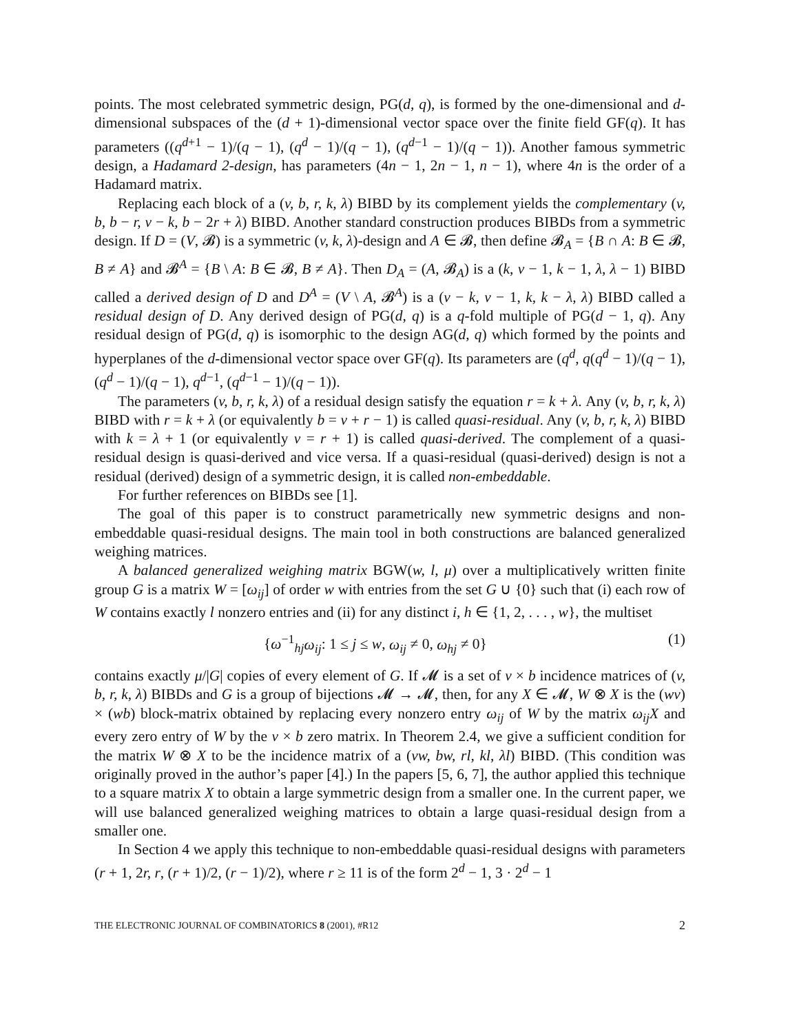points. The most celebrated symmetric design, PG(d, q), is formed by the one-dimensional and d-dimensional subspaces of the (d + 1)-dimensional vector space over the finite field GF(q). It has parameters ((q<sup>d+1</sup> − 1)/(q − 1), (q<sup>d</sup> − 1)/(q − 1), (q<sup>d−1</sup> − 1)/(q − 1)). Another famous symmetric design, a Hadamard 2-design, has parameters (4n − 1, 2n − 1, n − 1), where 4n is the order of a Hadamard matrix.
Replacing each block of a (v, b, r, k, λ) BIBD by its complement yields the complementary (v, b, b − r, v − k, b − 2r + λ) BIBD. Another standard construction produces BIBDs from a symmetric design. If D = (V, 𝓑) is a symmetric (v, k, λ)-design and A ∈ 𝓑, then define 𝓑<sub>A</sub> = {B ∩ A: B ∈ 𝓑, B ≠ A} and 𝓑<sup>A</sup> = {B \ A: B ∈ 𝓑, B ≠ A}. Then D<sub>A</sub> = (A, 𝓑<sub>A</sub>) is a (k, v − 1, k − 1, λ, λ − 1) BIBD called a derived design of D and D<sup>A</sup> = (V \ A, 𝓑<sup>A</sup>) is a (v − k, v − 1, k, k − λ, λ) BIBD called a residual design of D. Any derived design of PG(d, q) is a q-fold multiple of PG(d − 1, q). Any residual design of PG(d, q) is isomorphic to the design AG(d, q) which formed by the points and hyperplanes of the d-dimensional vector space over GF(q). Its parameters are (q<sup>d</sup>, q(q<sup>d</sup> − 1)/(q − 1), (q<sup>d</sup> − 1)/(q − 1), q<sup>d−1</sup>, (q<sup>d−1</sup> − 1)/(q − 1)).
The parameters (v, b, r, k, λ) of a residual design satisfy the equation r = k + λ. Any (v, b, r, k, λ) BIBD with r = k + λ (or equivalently b = v + r − 1) is called quasi-residual. Any (v, b, r, k, λ) BIBD with k = λ + 1 (or equivalently v = r + 1) is called quasi-derived. The complement of a quasi-residual design is quasi-derived and vice versa. If a quasi-residual (quasi-derived) design is not a residual (derived) design of a symmetric design, it is called non-embeddable.
For further references on BIBDs see [1].
The goal of this paper is to construct parametrically new symmetric designs and non-embeddable quasi-residual designs. The main tool in both constructions are balanced generalized weighing matrices.
A balanced generalized weighing matrix BGW(w, l, μ) over a multiplicatively written finite group G is a matrix W = [ω<sub>ij</sub>] of order w with entries from the set G ∪ {0} such that (i) each row of W contains exactly l nonzero entries and (ii) for any distinct i, h ∈ {1, 2, . . . , w}, the multiset
{ω<sup>−1</sup><sub>hj</sub>ω<sub>ij</sub>: 1 ≤ j ≤ w, ω<sub>ij</sub> ≠ 0, ω<sub>hj</sub> ≠ 0} (1)
contains exactly μ/|G| copies of every element of G. If 𝓜 is a set of v × b incidence matrices of (v, b, r, k, λ) BIBDs and G is a group of bijections 𝓜 → 𝓜, then, for any X ∈ 𝓜, W ⊗ X is the (wv) × (wb) block-matrix obtained by replacing every nonzero entry ω<sub>ij</sub> of W by the matrix ω<sub>ij</sub>X and every zero entry of W by the v × b zero matrix. In Theorem 2.4, we give a sufficient condition for the matrix W ⊗ X to be the incidence matrix of a (vw, bw, rl, kl, λl) BIBD. (This condition was originally proved in the author’s paper [4].) In the papers [5, 6, 7], the author applied this technique to a square matrix X to obtain a large symmetric design from a smaller one. In the current paper, we will use balanced generalized weighing matrices to obtain a large quasi-residual design from a smaller one.
In Section 4 we apply this technique to non-embeddable quasi-residual designs with parameters (r + 1, 2r, r, (r + 1)/2, (r − 1)/2), where r ≥ 11 is of the form 2<sup>d</sup> − 1, 3 · 2<sup>d</sup> − 1
THE ELECTRONIC JOURNAL OF COMBINATORICS 8 (2001), #R12 2